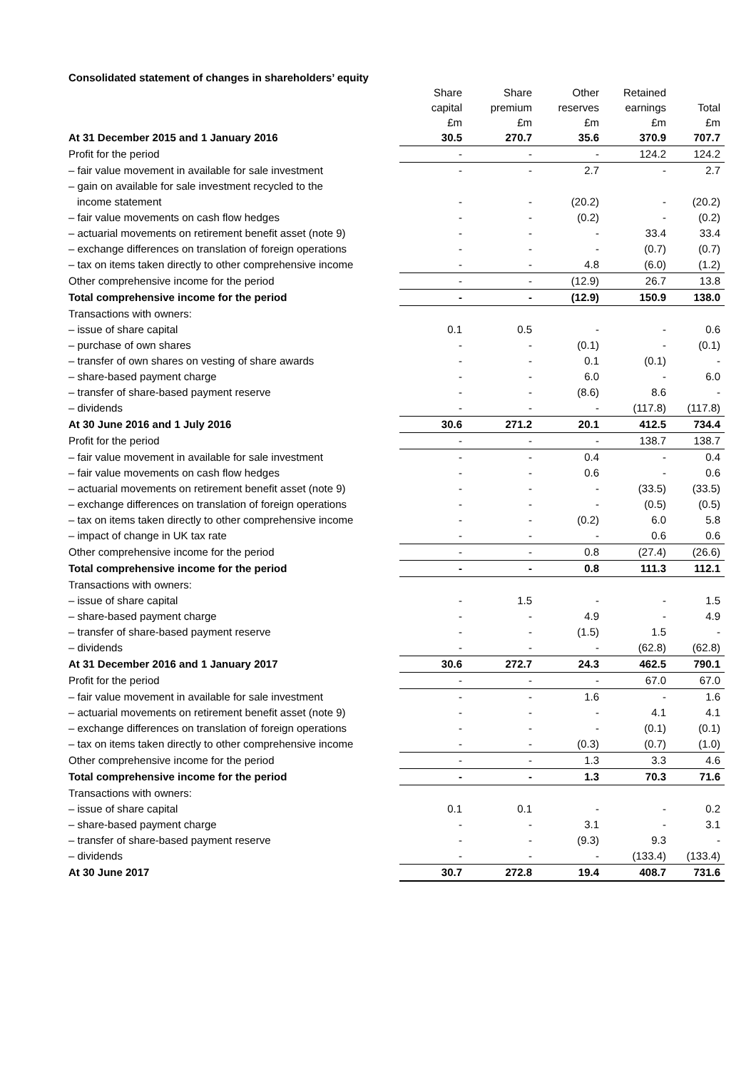Consolidated statement of changes in shareholders’ equity
| | Share capital £m | Share premium £m | Other reserves £m | Retained earnings £m | Total £m |
| --- | --- | --- | --- | --- | --- |
| At 31 December 2015 and 1 January 2016 | 30.5 | 270.7 | 35.6 | 370.9 | 707.7 |
| Profit for the period | - | - | - | 124.2 | 124.2 |
| – fair value movement in available for sale investment | - | - | 2.7 | - | 2.7 |
| – gain on available for sale investment recycled to the | | | | | |
| income statement | - | - | (20.2) | - | (20.2) |
| – fair value movements on cash flow hedges | - | - | (0.2) | - | (0.2) |
| – actuarial movements on retirement benefit asset (note 9) | - | - | - | 33.4 | 33.4 |
| – exchange differences on translation of foreign operations | - | - | - | (0.7) | (0.7) |
| – tax on items taken directly to other comprehensive income | - | - | 4.8 | (6.0) | (1.2) |
| Other comprehensive income for the period | - | - | (12.9) | 26.7 | 13.8 |
| Total comprehensive income for the period | - | - | (12.9) | 150.9 | 138.0 |
| Transactions with owners: | | | | | |
| – issue of share capital | 0.1 | 0.5 | - | - | 0.6 |
| – purchase of own shares | - | - | (0.1) | - | (0.1) |
| – transfer of own shares on vesting of share awards | - | - | 0.1 | (0.1) | - |
| – share-based payment charge | - | - | 6.0 | - | 6.0 |
| – transfer of share-based payment reserve | - | - | (8.6) | 8.6 | - |
| – dividends | - | - | - | (117.8) | (117.8) |
| At 30 June 2016 and 1 July 2016 | 30.6 | 271.2 | 20.1 | 412.5 | 734.4 |
| Profit for the period | - | - | - | 138.7 | 138.7 |
| – fair value movement in available for sale investment | - | - | 0.4 | - | 0.4 |
| – fair value movements on cash flow hedges | - | - | 0.6 | - | 0.6 |
| – actuarial movements on retirement benefit asset (note 9) | - | - | - | (33.5) | (33.5) |
| – exchange differences on translation of foreign operations | - | - | - | (0.5) | (0.5) |
| – tax on items taken directly to other comprehensive income | - | - | (0.2) | 6.0 | 5.8 |
| – impact of change in UK tax rate | - | - | - | 0.6 | 0.6 |
| Other comprehensive income for the period | - | - | 0.8 | (27.4) | (26.6) |
| Total comprehensive income for the period | - | - | 0.8 | 111.3 | 112.1 |
| Transactions with owners: | | | | | |
| – issue of share capital | - | 1.5 | - | - | 1.5 |
| – share-based payment charge | - | - | 4.9 | - | 4.9 |
| – transfer of share-based payment reserve | - | - | (1.5) | 1.5 | - |
| – dividends | - | - | - | (62.8) | (62.8) |
| At 31 December 2016 and 1 January 2017 | 30.6 | 272.7 | 24.3 | 462.5 | 790.1 |
| Profit for the period | - | - | - | 67.0 | 67.0 |
| – fair value movement in available for sale investment | - | - | 1.6 | - | 1.6 |
| – actuarial movements on retirement benefit asset (note 9) | - | - | - | 4.1 | 4.1 |
| – exchange differences on translation of foreign operations | - | - | - | (0.1) | (0.1) |
| – tax on items taken directly to other comprehensive income | - | - | (0.3) | (0.7) | (1.0) |
| Other comprehensive income for the period | - | - | 1.3 | 3.3 | 4.6 |
| Total comprehensive income for the period | - | - | 1.3 | 70.3 | 71.6 |
| Transactions with owners: | | | | | |
| – issue of share capital | 0.1 | 0.1 | - | - | 0.2 |
| – share-based payment charge | - | - | 3.1 | - | 3.1 |
| – transfer of share-based payment reserve | - | - | (9.3) | 9.3 | - |
| – dividends | - | - | - | (133.4) | (133.4) |
| At 30 June 2017 | 30.7 | 272.8 | 19.4 | 408.7 | 731.6 |